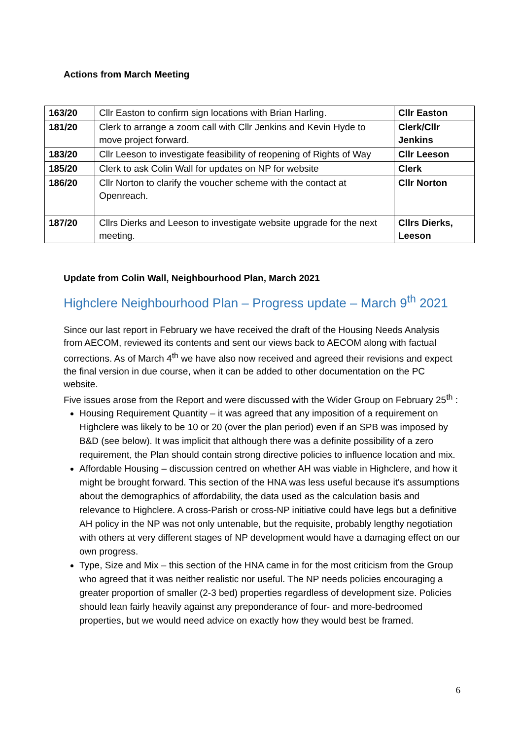Actions from March Meeting
| 163/20 | Cllr Easton to confirm sign locations with Brian Harling. | Cllr Easton |
| 181/20 | Clerk to arrange a zoom call with Cllr Jenkins and Kevin Hyde to move project forward. | Clerk/Cllr Jenkins |
| 183/20 | Cllr Leeson to investigate feasibility of reopening of Rights of Way | Cllr Leeson |
| 185/20 | Clerk to ask Colin Wall for updates on NP for website | Clerk |
| 186/20 | Cllr Norton to clarify the voucher scheme with the contact at Openreach. | Cllr Norton |
| 187/20 | Cllrs Dierks and Leeson to investigate website upgrade for the next meeting. | Cllrs Dierks, Leeson |
Update from Colin Wall, Neighbourhood Plan, March 2021
Highclere Neighbourhood Plan – Progress update – March 9<sup>th</sup> 2021
Since our last report in February we have received the draft of the Housing Needs Analysis from AECOM, reviewed its contents and sent our views back to AECOM along with factual corrections. As of March 4<sup>th</sup> we have also now received and agreed their revisions and expect the final version in due course, when it can be added to other documentation on the PC website.
Five issues arose from the Report and were discussed with the Wider Group on February 25<sup>th</sup> :
Housing Requirement Quantity – it was agreed that any imposition of a requirement on Highclere was likely to be 10 or 20 (over the plan period) even if an SPB was imposed by B&D (see below). It was implicit that although there was a definite possibility of a zero requirement, the Plan should contain strong directive policies to influence location and mix.
Affordable Housing – discussion centred on whether AH was viable in Highclere, and how it might be brought forward. This section of the HNA was less useful because it's assumptions about the demographics of affordability, the data used as the calculation basis and relevance to Highclere. A cross-Parish or cross-NP initiative could have legs but a definitive AH policy in the NP was not only untenable, but the requisite, probably lengthy negotiation with others at very different stages of NP development would have a damaging effect on our own progress.
Type, Size and Mix – this section of the HNA came in for the most criticism from the Group who agreed that it was neither realistic nor useful. The NP needs policies encouraging a greater proportion of smaller (2-3 bed) properties regardless of development size. Policies should lean fairly heavily against any preponderance of four- and more-bedroomed properties, but we would need advice on exactly how they would best be framed.
6